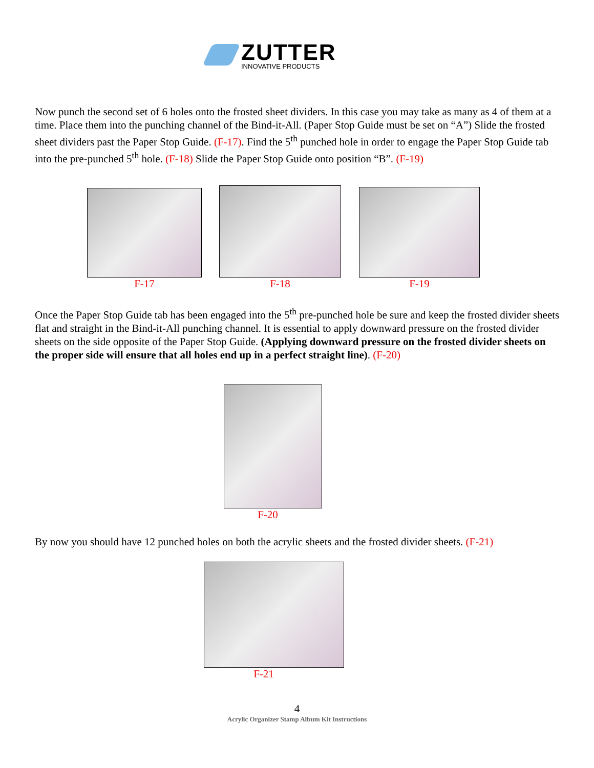ZUTTER
INNOVATIVE PRODUCTS
Now punch the second set of 6 holes onto the frosted sheet dividers. In this case you may take as many as 4 of them at a time. Place them into the punching channel of the Bind-it-All. (Paper Stop Guide must be set on “A”) Slide the frosted sheet dividers past the Paper Stop Guide. (F-17). Find the 5<sup>th</sup> punched hole in order to engage the Paper Stop Guide tab into the pre-punched 5<sup>th</sup> hole. (F-18) Slide the Paper Stop Guide onto position “B”. (F-19)
F-17 F-18 F-19
Once the Paper Stop Guide tab has been engaged into the 5<sup>th</sup> pre-punched hole be sure and keep the frosted divider sheets flat and straight in the Bind-it-All punching channel. It is essential to apply downward pressure on the frosted divider sheets on the side opposite of the Paper Stop Guide. (Applying downward pressure on the frosted divider sheets on the proper side will ensure that all holes end up in a perfect straight line). (F-20)
F-20
By now you should have 12 punched holes on both the acrylic sheets and the frosted divider sheets. (F-21)
F-21
4
Acrylic Organizer Stamp Album Kit Instructions